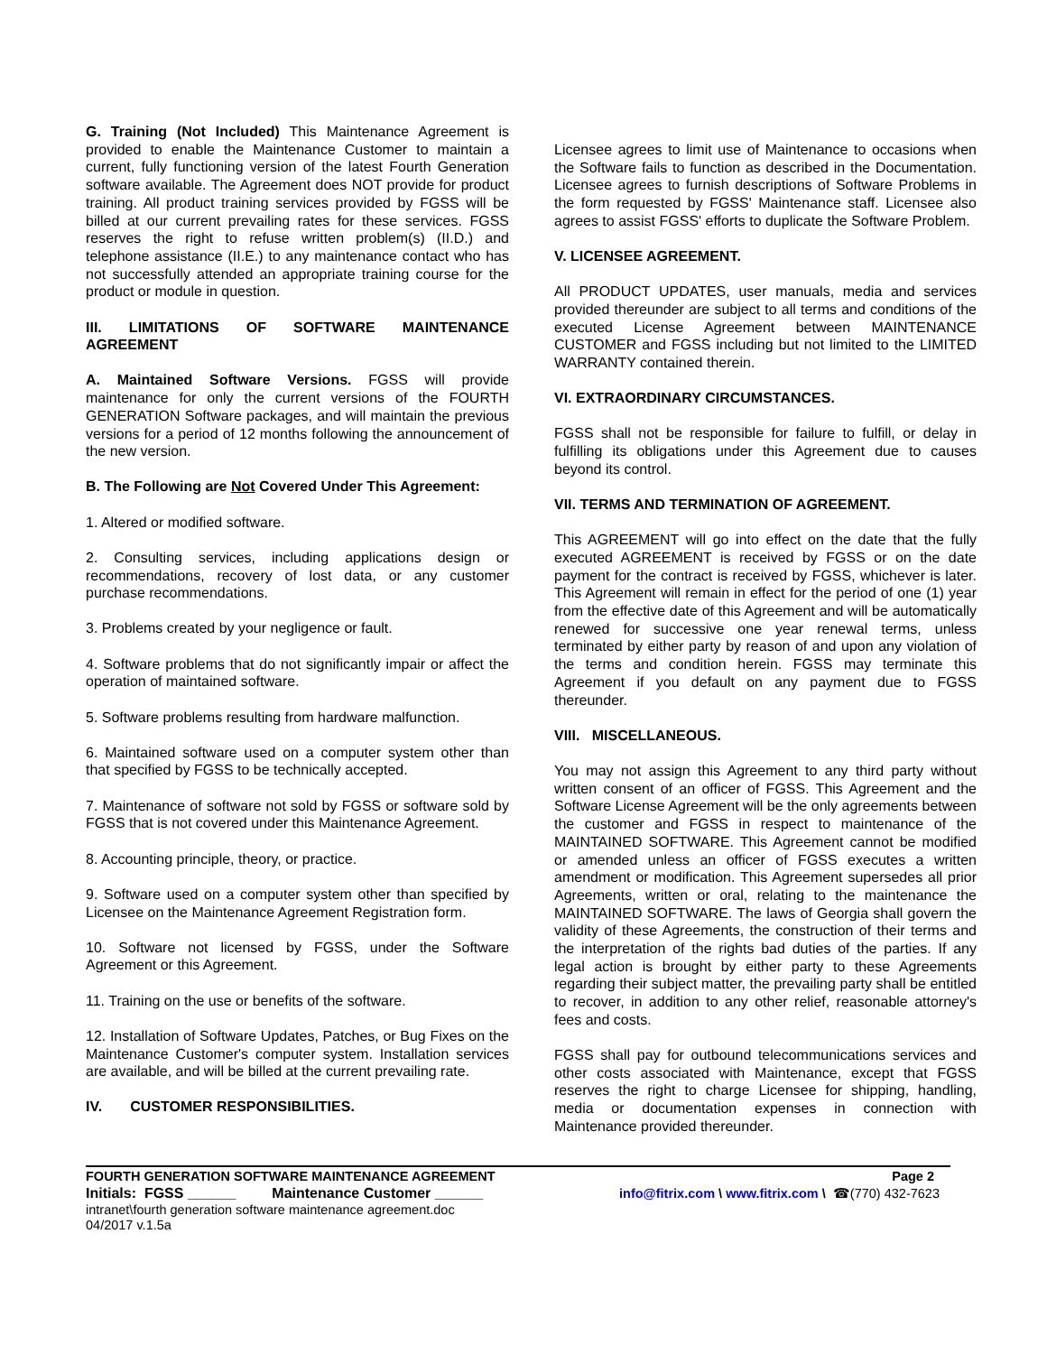G. Training (Not Included) This Maintenance Agreement is provided to enable the Maintenance Customer to maintain a current, fully functioning version of the latest Fourth Generation software available. The Agreement does NOT provide for product training. All product training services provided by FGSS will be billed at our current prevailing rates for these services. FGSS reserves the right to refuse written problem(s) (II.D.) and telephone assistance (II.E.) to any maintenance contact who has not successfully attended an appropriate training course for the product or module in question.
III. LIMITATIONS OF SOFTWARE MAINTENANCE AGREEMENT
A. Maintained Software Versions. FGSS will provide maintenance for only the current versions of the FOURTH GENERATION Software packages, and will maintain the previous versions for a period of 12 months following the announcement of the new version.
B. The Following are Not Covered Under This Agreement:
1. Altered or modified software.
2. Consulting services, including applications design or recommendations, recovery of lost data, or any customer purchase recommendations.
3. Problems created by your negligence or fault.
4. Software problems that do not significantly impair or affect the operation of maintained software.
5. Software problems resulting from hardware malfunction.
6. Maintained software used on a computer system other than that specified by FGSS to be technically accepted.
7. Maintenance of software not sold by FGSS or software sold by FGSS that is not covered under this Maintenance Agreement.
8. Accounting principle, theory, or practice.
9. Software used on a computer system other than specified by Licensee on the Maintenance Agreement Registration form.
10. Software not licensed by FGSS, under the Software Agreement or this Agreement.
11. Training on the use or benefits of the software.
12. Installation of Software Updates, Patches, or Bug Fixes on the Maintenance Customer's computer system. Installation services are available, and will be billed at the current prevailing rate.
IV. CUSTOMER RESPONSIBILITIES.
Licensee agrees to limit use of Maintenance to occasions when the Software fails to function as described in the Documentation. Licensee agrees to furnish descriptions of Software Problems in the form requested by FGSS' Maintenance staff. Licensee also agrees to assist FGSS' efforts to duplicate the Software Problem.
V. LICENSEE AGREEMENT.
All PRODUCT UPDATES, user manuals, media and services provided thereunder are subject to all terms and conditions of the executed License Agreement between MAINTENANCE CUSTOMER and FGSS including but not limited to the LIMITED WARRANTY contained therein.
VI. EXTRAORDINARY CIRCUMSTANCES.
FGSS shall not be responsible for failure to fulfill, or delay in fulfilling its obligations under this Agreement due to causes beyond its control.
VII. TERMS AND TERMINATION OF AGREEMENT.
This AGREEMENT will go into effect on the date that the fully executed AGREEMENT is received by FGSS or on the date payment for the contract is received by FGSS, whichever is later. This Agreement will remain in effect for the period of one (1) year from the effective date of this Agreement and will be automatically renewed for successive one year renewal terms, unless terminated by either party by reason of and upon any violation of the terms and condition herein. FGSS may terminate this Agreement if you default on any payment due to FGSS thereunder.
VIII. MISCELLANEOUS.
You may not assign this Agreement to any third party without written consent of an officer of FGSS. This Agreement and the Software License Agreement will be the only agreements between the customer and FGSS in respect to maintenance of the MAINTAINED SOFTWARE. This Agreement cannot be modified or amended unless an officer of FGSS executes a written amendment or modification. This Agreement supersedes all prior Agreements, written or oral, relating to the maintenance the MAINTAINED SOFTWARE. The laws of Georgia shall govern the validity of these Agreements, the construction of their terms and the interpretation of the rights bad duties of the parties. If any legal action is brought by either party to these Agreements regarding their subject matter, the prevailing party shall be entitled to recover, in addition to any other relief, reasonable attorney's fees and costs.
FGSS shall pay for outbound telecommunications services and other costs associated with Maintenance, except that FGSS reserves the right to charge Licensee for shipping, handling, media or documentation expenses in connection with Maintenance provided thereunder.
FOURTH GENERATION SOFTWARE MAINTENANCE AGREEMENT Page 2
Initials: FGSS ______ Maintenance Customer ______ info@fitrix.com \ www.fitrix.com \ ☎(770) 432-7623
intranet\fourth generation software maintenance agreement.doc
04/2017 v.1.5a